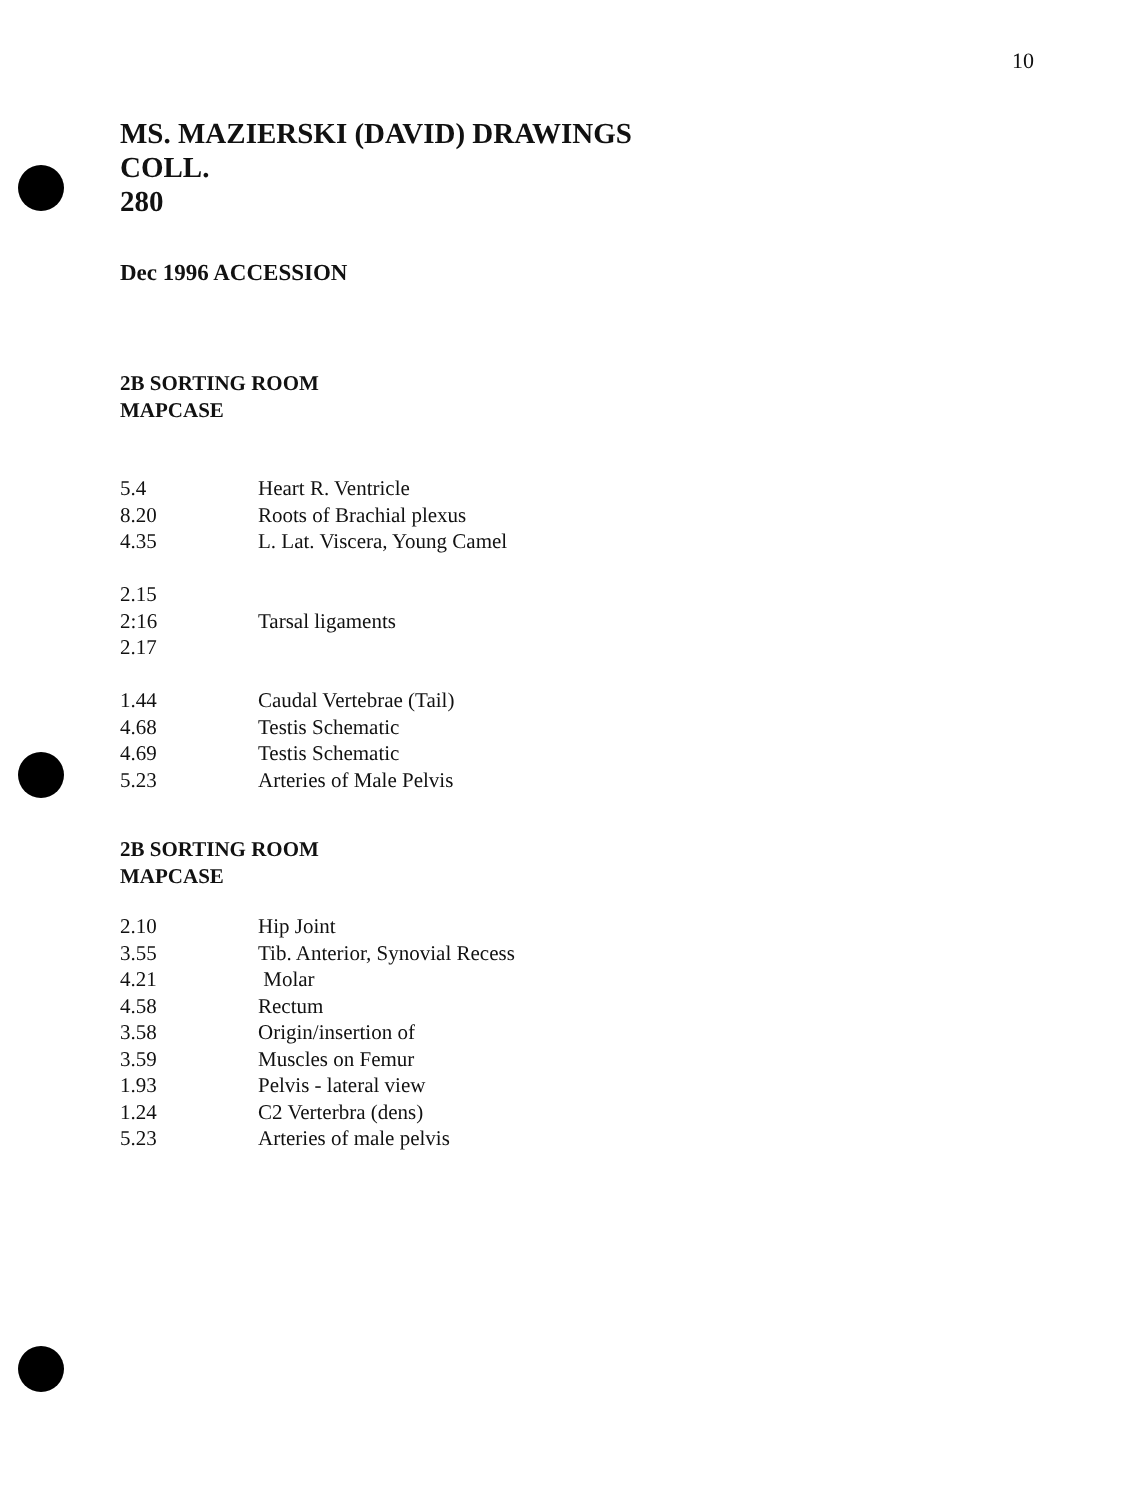10
MS. MAZIERSKI (DAVID) DRAWINGS
COLL.
280
Dec 1996 ACCESSION
2B SORTING ROOM
MAPCASE
| 5.4 | Heart R. Ventricle |
| 8.20 | Roots of Brachial plexus |
| 4.35 | L. Lat. Viscera, Young Camel |
| 2.15 | |
| 2:16 | Tarsal ligaments |
| 2.17 | |
| 1.44 | Caudal Vertebrae (Tail) |
| 4.68 | Testis Schematic |
| 4.69 | Testis Schematic |
| 5.23 | Arteries of Male Pelvis |
2B SORTING ROOM
MAPCASE
| 2.10 | Hip Joint |
| 3.55 | Tib. Anterior, Synovial Recess |
| 4.21 | Molar |
| 4.58 | Rectum |
| 3.58 | Origin/insertion of |
| 3.59 | Muscles on Femur |
| 1.93 | Pelvis - lateral view |
| 1.24 | C2 Verterbra (dens) |
| 5.23 | Arteries of male pelvis |